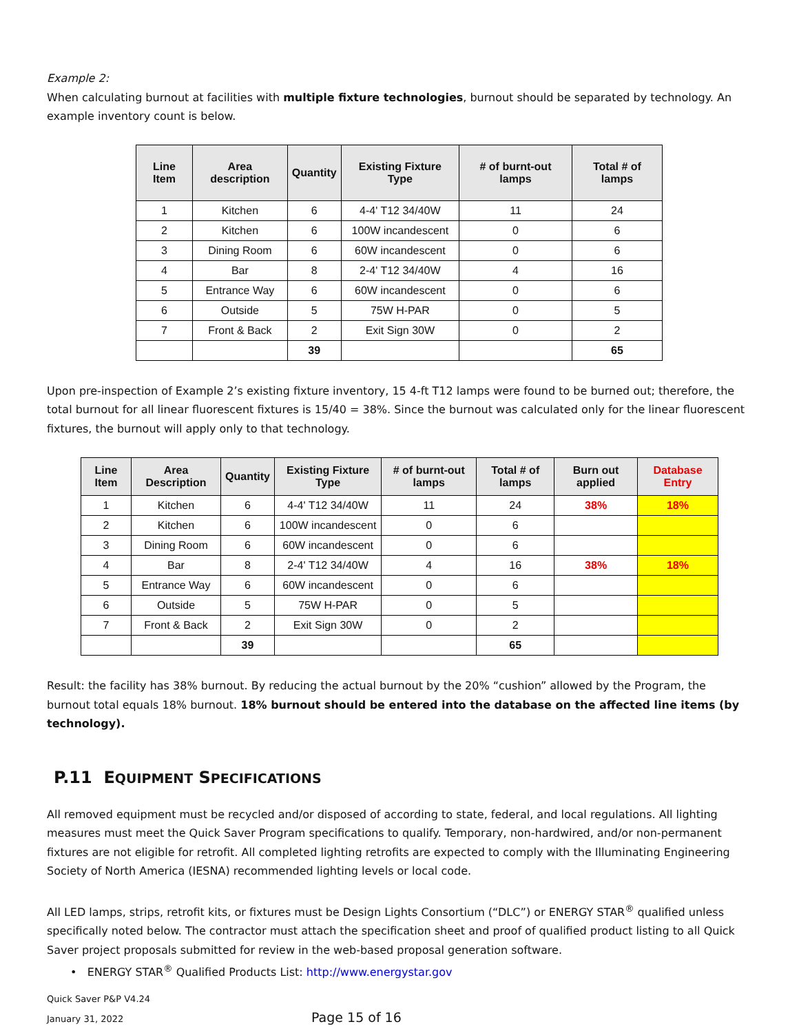Example 2:
When calculating burnout at facilities with multiple fixture technologies, burnout should be separated by technology. An example inventory count is below.
| Line Item | Area description | Quantity | Existing Fixture Type | # of burnt-out lamps | Total # of lamps |
| --- | --- | --- | --- | --- | --- |
| 1 | Kitchen | 6 | 4-4' T12 34/40W | 11 | 24 |
| 2 | Kitchen | 6 | 100W incandescent | 0 | 6 |
| 3 | Dining Room | 6 | 60W incandescent | 0 | 6 |
| 4 | Bar | 8 | 2-4' T12 34/40W | 4 | 16 |
| 5 | Entrance Way | 6 | 60W incandescent | 0 | 6 |
| 6 | Outside | 5 | 75W H-PAR | 0 | 5 |
| 7 | Front & Back | 2 | Exit Sign 30W | 0 | 2 |
| | | 39 | | | 65 |
Upon pre-inspection of Example 2’s existing fixture inventory, 15 4-ft T12 lamps were found to be burned out; therefore, the total burnout for all linear fluorescent fixtures is 15/40 = 38%. Since the burnout was calculated only for the linear fluorescent fixtures, the burnout will apply only to that technology.
| Line Item | Area Description | Quantity | Existing Fixture Type | # of burnt-out lamps | Total # of lamps | Burn out applied | Database Entry |
| --- | --- | --- | --- | --- | --- | --- | --- |
| 1 | Kitchen | 6 | 4-4' T12 34/40W | 11 | 24 | 38% | 18% |
| 2 | Kitchen | 6 | 100W incandescent | 0 | 6 | | |
| 3 | Dining Room | 6 | 60W incandescent | 0 | 6 | | |
| 4 | Bar | 8 | 2-4' T12 34/40W | 4 | 16 | 38% | 18% |
| 5 | Entrance Way | 6 | 60W incandescent | 0 | 6 | | |
| 6 | Outside | 5 | 75W H-PAR | 0 | 5 | | |
| 7 | Front & Back | 2 | Exit Sign 30W | 0 | 2 | | |
| | | 39 | | | 65 | | |
Result: the facility has 38% burnout. By reducing the actual burnout by the 20% “cushion” allowed by the Program, the burnout total equals 18% burnout. 18% burnout should be entered into the database on the affected line items (by technology).
P.11 EQUIPMENT SPECIFICATIONS
All removed equipment must be recycled and/or disposed of according to state, federal, and local regulations. All lighting measures must meet the Quick Saver Program specifications to qualify. Temporary, non-hardwired, and/or non-permanent fixtures are not eligible for retrofit. All completed lighting retrofits are expected to comply with the Illuminating Engineering Society of North America (IESNA) recommended lighting levels or local code.
All LED lamps, strips, retrofit kits, or fixtures must be Design Lights Consortium (“DLC”) or ENERGY STAR<sup>®</sup> qualified unless specifically noted below. The contractor must attach the specification sheet and proof of qualified product listing to all Quick Saver project proposals submitted for review in the web-based proposal generation software.
• ENERGY STAR<sup>®</sup> Qualified Products List: http://www.energystar.gov
Quick Saver P&P V4.24
January 31, 2022 Page 15 of 16